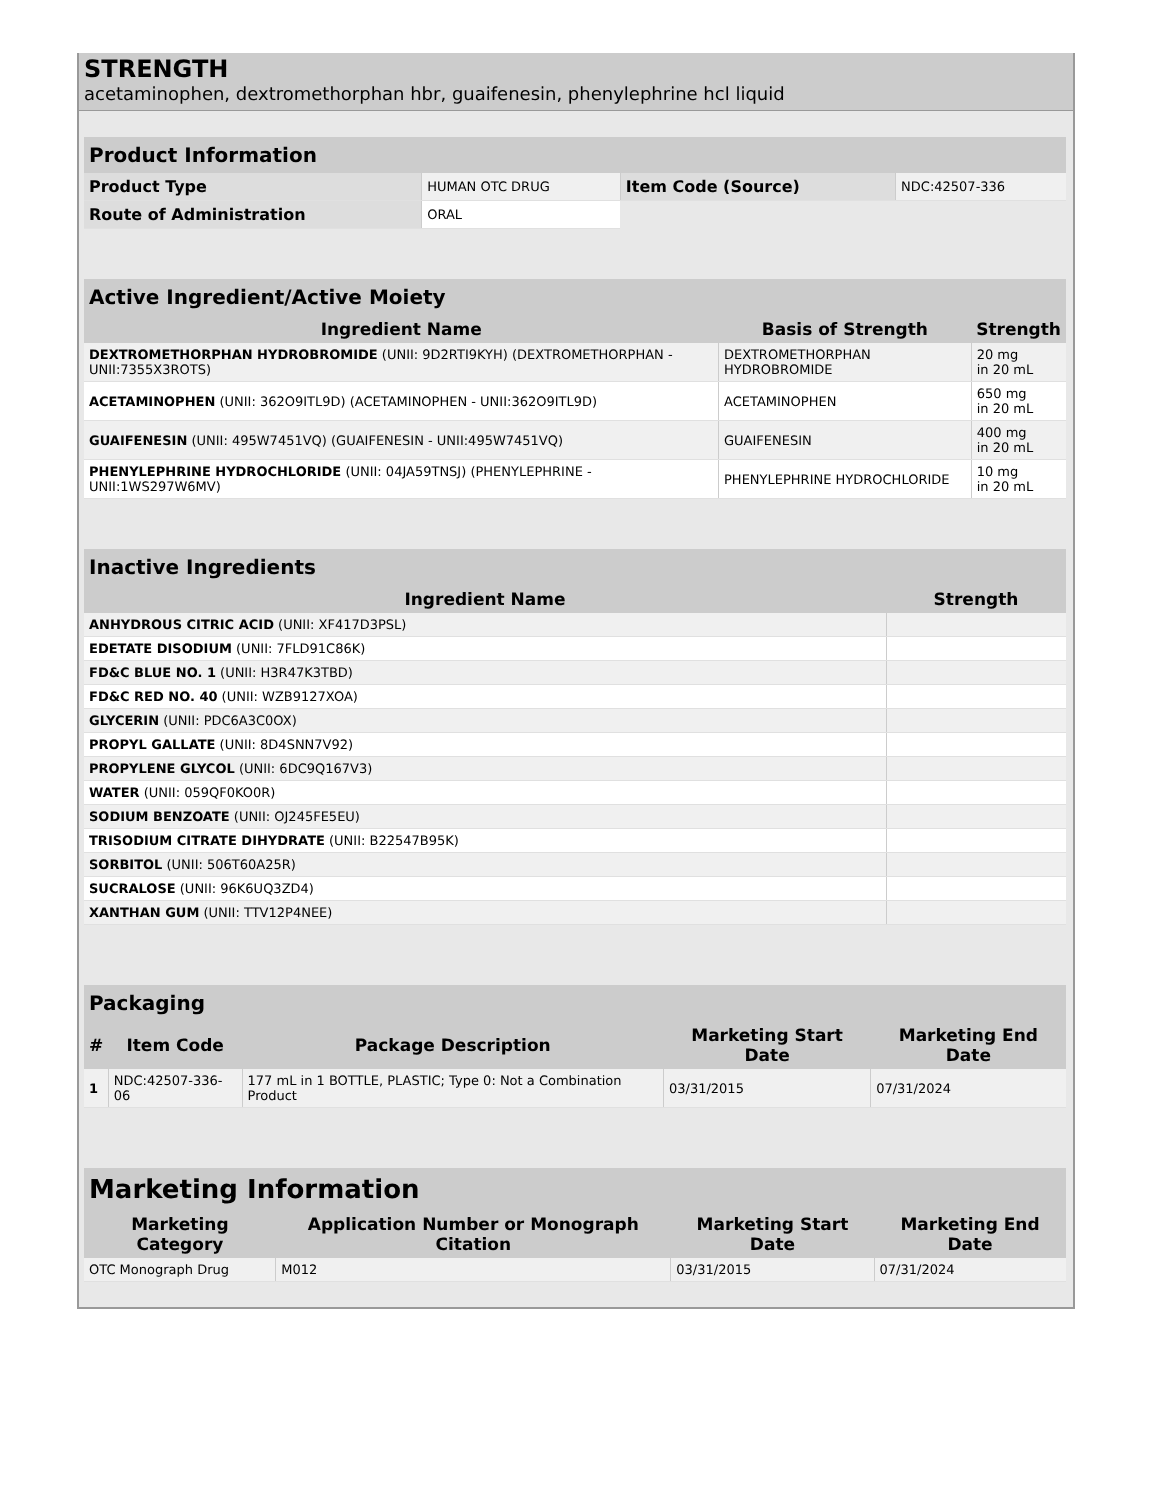STRENGTH
acetaminophen, dextromethorphan hbr, guaifenesin, phenylephrine hcl liquid
| Product Information | | | |
| --- | --- | --- | --- |
| Product Type | HUMAN OTC DRUG | Item Code (Source) | NDC:42507-336 |
| Route of Administration | ORAL | | |
| Active Ingredient/Active Moiety | | |
| --- | --- | --- |
| Ingredient Name | Basis of Strength | Strength |
| DEXTROMETHORPHAN HYDROBROMIDE (UNII: 9D2RTI9KYH) (DEXTROMETHORPHAN - UNII:7355X3ROTS) | DEXTROMETHORPHAN HYDROBROMIDE | 20 mg in 20 mL |
| ACETAMINOPHEN (UNII: 362O9ITL9D) (ACETAMINOPHEN - UNII:362O9ITL9D) | ACETAMINOPHEN | 650 mg in 20 mL |
| GUAIFENESIN (UNII: 495W7451VQ) (GUAIFENESIN - UNII:495W7451VQ) | GUAIFENESIN | 400 mg in 20 mL |
| PHENYLEPHRINE HYDROCHLORIDE (UNII: 04JA59TNSJ) (PHENYLEPHRINE - UNII:1WS297W6MV) | PHENYLEPHRINE HYDROCHLORIDE | 10 mg in 20 mL |
| Inactive Ingredients | |
| --- | --- |
| Ingredient Name | Strength |
| ANHYDROUS CITRIC ACID (UNII: XF417D3PSL) | |
| EDETATE DISODIUM (UNII: 7FLD91C86K) | |
| FD&C BLUE NO. 1 (UNII: H3R47K3TBD) | |
| FD&C RED NO. 40 (UNII: WZB9127XOA) | |
| GLYCERIN (UNII: PDC6A3C0OX) | |
| PROPYL GALLATE (UNII: 8D4SNN7V92) | |
| PROPYLENE GLYCOL (UNII: 6DC9Q167V3) | |
| WATER (UNII: 059QF0KO0R) | |
| SODIUM BENZOATE (UNII: OJ245FE5EU) | |
| TRISODIUM CITRATE DIHYDRATE (UNII: B22547B95K) | |
| SORBITOL (UNII: 506T60A25R) | |
| SUCRALOSE (UNII: 96K6UQ3ZD4) | |
| XANTHAN GUM (UNII: TTV12P4NEE) | |
| Packaging | | | | |
| --- | --- | --- | --- | --- |
| # | Item Code | Package Description | Marketing Start Date | Marketing End Date |
| 1 | NDC:42507-336-06 | 177 mL in 1 BOTTLE, PLASTIC; Type 0: Not a Combination Product | 03/31/2015 | 07/31/2024 |
| Marketing Information | | | |
| --- | --- | --- | --- |
| Marketing Category | Application Number or Monograph Citation | Marketing Start Date | Marketing End Date |
| OTC Monograph Drug | M012 | 03/31/2015 | 07/31/2024 |